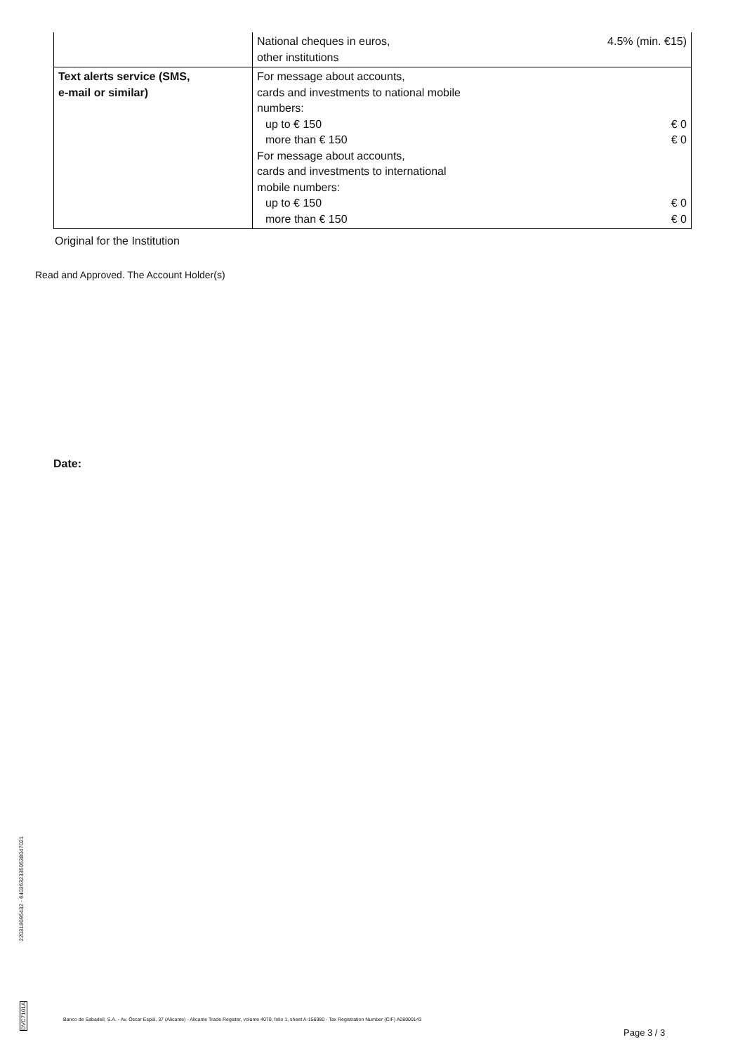| | National cheques in euros, other institutions | 4.5% (min. €15) |
| Text alerts service (SMS, e-mail or similar) | For message about accounts, cards and investments to national mobile numbers: up to € 150 more than € 150 For message about accounts, cards and investments to international mobile numbers: up to € 150 more than € 150 | € 0 € 0 € 0 € 0 |
Original for the Institution
Read and Approved. The Account Holder(s)
Date:
22031809543​2 - 64036323350538047021
DVC7101A
Banco de Sabadell, S.A. - Av. Óscar Esplá, 37 (Alicante) - Alicante Trade Register, volume 4070, folio 1, sheet A-156980 - Tax Registration Number (CIF) A08000143
Page 3 / 3